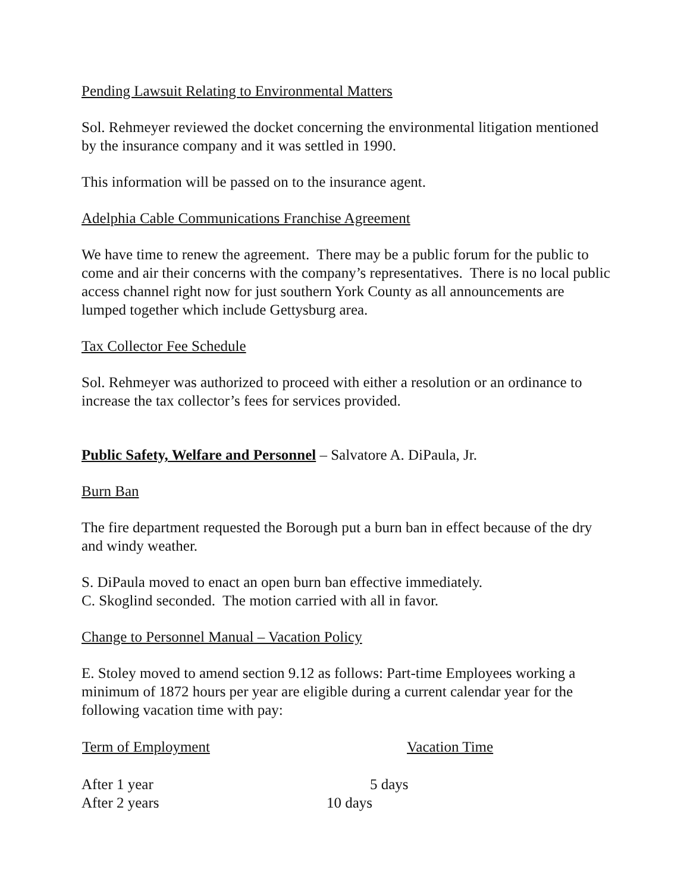Pending Lawsuit Relating to Environmental Matters
Sol. Rehmeyer reviewed the docket concerning the environmental litigation mentioned by the insurance company and it was settled in 1990.
This information will be passed on to the insurance agent.
Adelphia Cable Communications Franchise Agreement
We have time to renew the agreement. There may be a public forum for the public to come and air their concerns with the company’s representatives. There is no local public access channel right now for just southern York County as all announcements are lumped together which include Gettysburg area.
Tax Collector Fee Schedule
Sol. Rehmeyer was authorized to proceed with either a resolution or an ordinance to increase the tax collector’s fees for services provided.
Public Safety, Welfare and Personnel – Salvatore A. DiPaula, Jr.
Burn Ban
The fire department requested the Borough put a burn ban in effect because of the dry and windy weather.
S. DiPaula moved to enact an open burn ban effective immediately.
C. Skoglind seconded. The motion carried with all in favor.
Change to Personnel Manual – Vacation Policy
E. Stoley moved to amend section 9.12 as follows: Part-time Employees working a minimum of 1872 hours per year are eligible during a current calendar year for the following vacation time with pay:
| Term of Employment | Vacation Time |
| --- | --- |
| After 1 year | 5 days |
| After 2 years | 10 days |